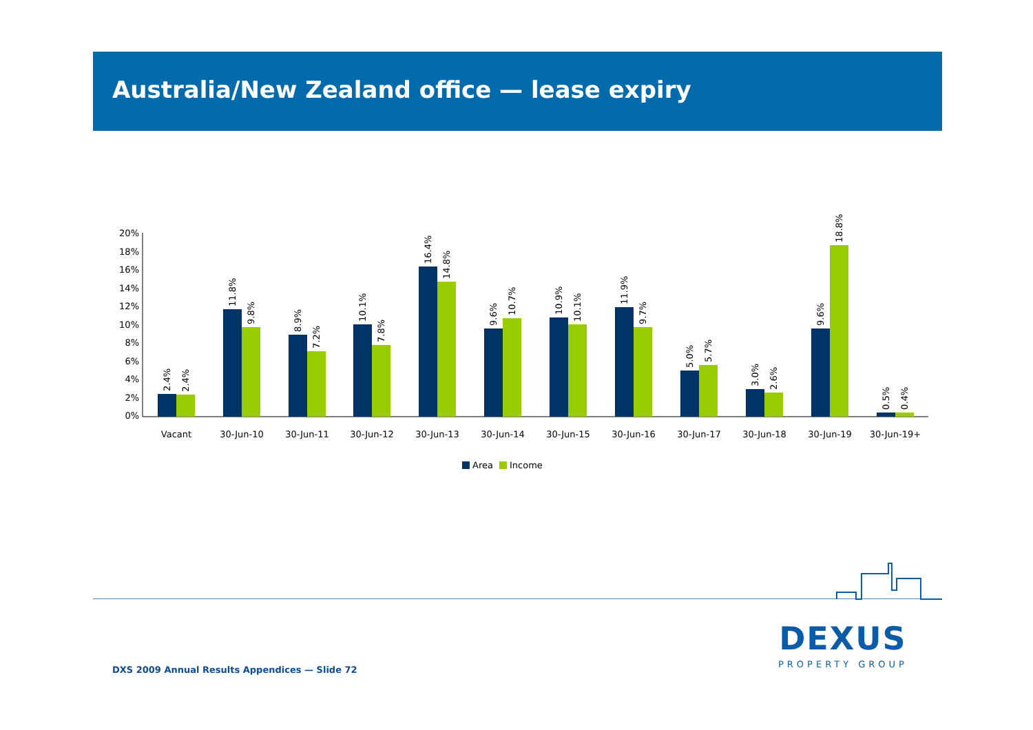Australia/New Zealand office — lease expiry
0%
2%
4%
6%
8%
10%
12%
14%
16%
18%
20%
Vacant
30-Jun-10
30-Jun-11
30-Jun-12
30-Jun-13
30-Jun-14
30-Jun-15
30-Jun-16
30-Jun-17
30-Jun-18
30-Jun-19
30-Jun-19+
2.4%
2.4%
11.8%
9.8%
8.9%
7.2%
10.1%
7.8%
16.4%
14.8%
9.6%
10.7%
10.9%
10.1%
11.9%
9.7%
5.0%
5.7%
3.0%
2.6%
9.6%
18.8%
0.5%
0.4%
Area
Income
DEXUS
PROPERTY GROUP
DXS 2009 Annual Results Appendices — Slide 72